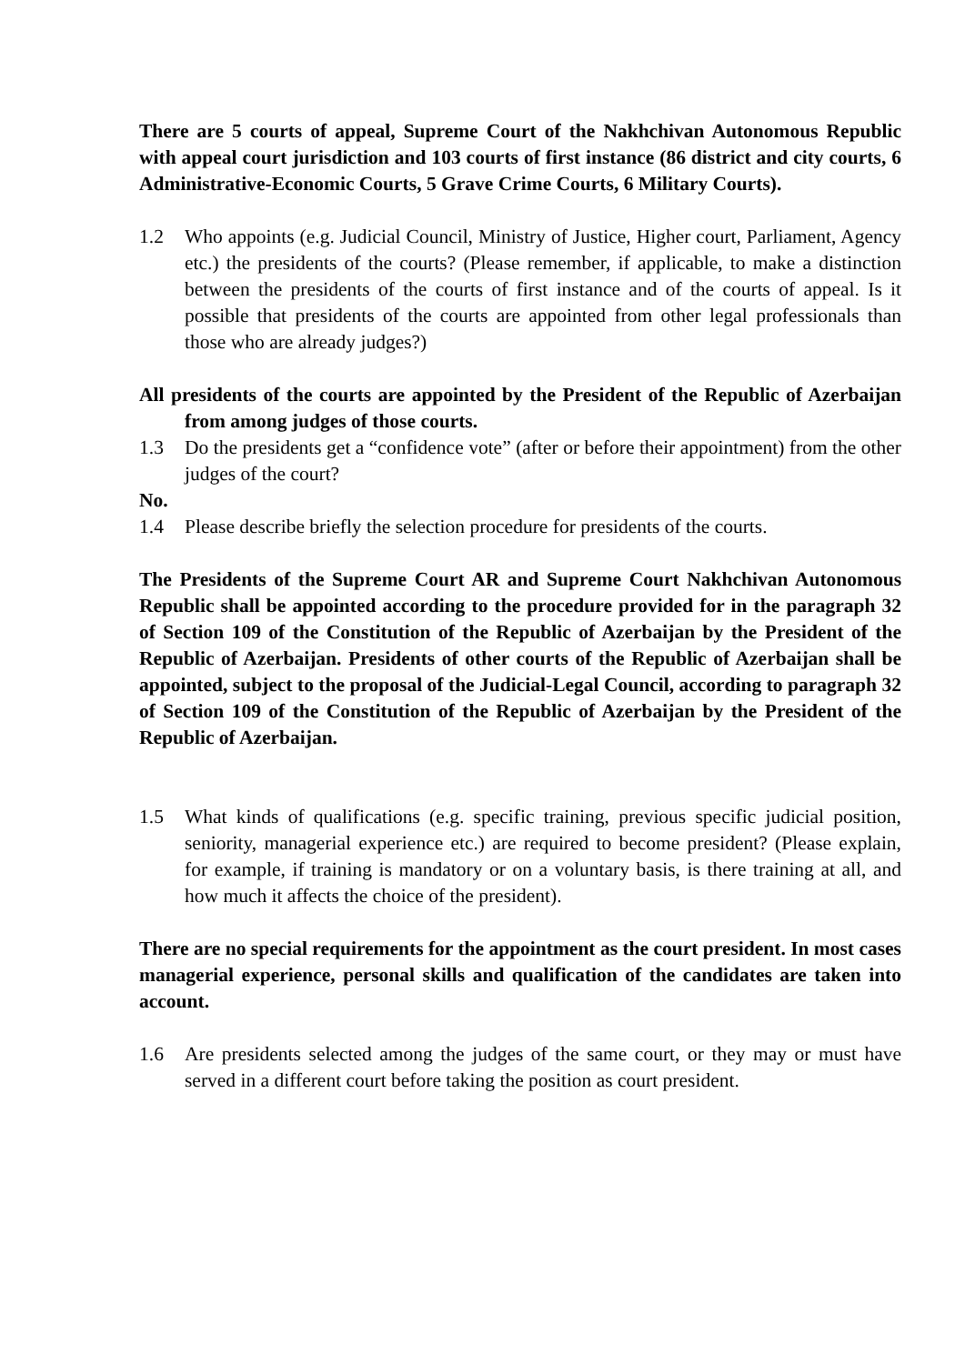There are 5 courts of appeal, Supreme Court of the Nakhchivan Autonomous Republic with appeal court jurisdiction and 103 courts of first instance (86 district and city courts, 6 Administrative-Economic Courts, 5 Grave Crime Courts, 6 Military Courts).
1.2 Who appoints (e.g. Judicial Council, Ministry of Justice, Higher court, Parliament, Agency etc.) the presidents of the courts? (Please remember, if applicable, to make a distinction between the presidents of the courts of first instance and of the courts of appeal. Is it possible that presidents of the courts are appointed from other legal professionals than those who are already judges?)
All presidents of the courts are appointed by the President of the Republic of Azerbaijan from among judges of those courts.
1.3 Do the presidents get a “confidence vote” (after or before their appointment) from the other judges of the court?
No.
1.4 Please describe briefly the selection procedure for presidents of the courts.
The Presidents of the Supreme Court AR and Supreme Court Nakhchivan Autonomous Republic shall be appointed according to the procedure provided for in the paragraph 32 of Section 109 of the Constitution of the Republic of Azerbaijan by the President of the Republic of Azerbaijan. Presidents of other courts of the Republic of Azerbaijan shall be appointed, subject to the proposal of the Judicial-Legal Council, according to paragraph 32 of Section 109 of the Constitution of the Republic of Azerbaijan by the President of the Republic of Azerbaijan.
1.5 What kinds of qualifications (e.g. specific training, previous specific judicial position, seniority, managerial experience etc.) are required to become president? (Please explain, for example, if training is mandatory or on a voluntary basis, is there training at all, and how much it affects the choice of the president).
There are no special requirements for the appointment as the court president. In most cases managerial experience, personal skills and qualification of the candidates are taken into account.
1.6 Are presidents selected among the judges of the same court, or they may or must have served in a different court before taking the position as court president.